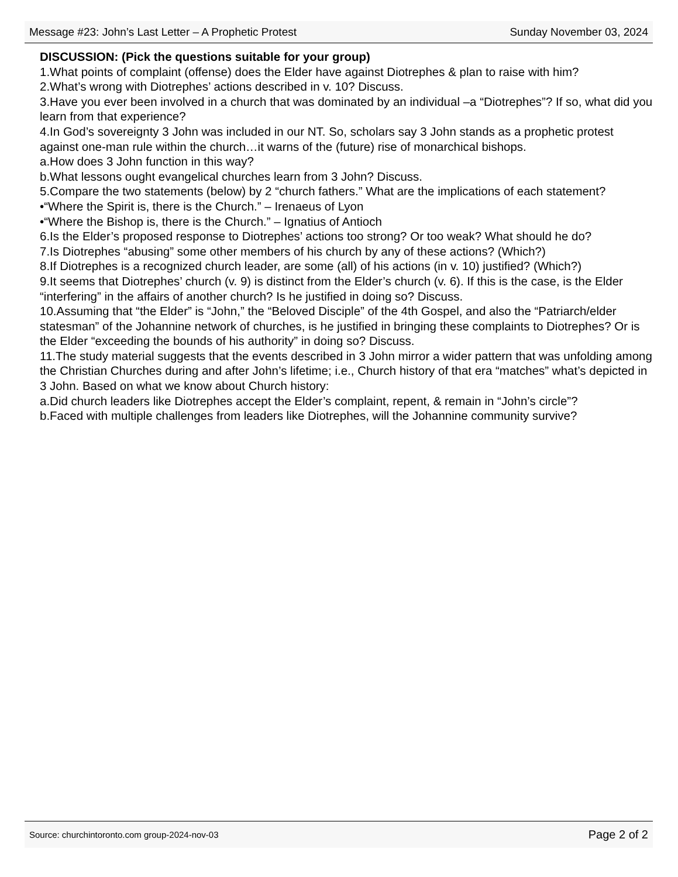Message #23: John’s Last Letter – A Prophetic Protest Sunday November 03, 2024
DISCUSSION: (Pick the questions suitable for your group)
1.What points of complaint (offense) does the Elder have against Diotrephes & plan to raise with him?
2.What’s wrong with Diotrephes’ actions described in v. 10? Discuss.
3.Have you ever been involved in a church that was dominated by an individual –a “Diotrephes”? If so, what did you learn from that experience?
4.In God’s sovereignty 3 John was included in our NT. So, scholars say 3 John stands as a prophetic protest against one-man rule within the church…it warns of the (future) rise of monarchical bishops.
a.How does 3 John function in this way?
b.What lessons ought evangelical churches learn from 3 John? Discuss.
5.Compare the two statements (below) by 2 “church fathers.” What are the implications of each statement?
•“Where the Spirit is, there is the Church.” – Irenaeus of Lyon
•“Where the Bishop is, there is the Church.” – Ignatius of Antioch
6.Is the Elder’s proposed response to Diotrephes’ actions too strong? Or too weak? What should he do?
7.Is Diotrephes “abusing” some other members of his church by any of these actions? (Which?)
8.If Diotrephes is a recognized church leader, are some (all) of his actions (in v. 10) justified? (Which?)
9.It seems that Diotrephes’ church (v. 9) is distinct from the Elder’s church (v. 6). If this is the case, is the Elder “interfering” in the affairs of another church? Is he justified in doing so? Discuss.
10.Assuming that “the Elder” is “John,” the “Beloved Disciple” of the 4th Gospel, and also the “Patriarch/elder statesman” of the Johannine network of churches, is he justified in bringing these complaints to Diotrephes? Or is the Elder “exceeding the bounds of his authority” in doing so? Discuss.
11.The study material suggests that the events described in 3 John mirror a wider pattern that was unfolding among the Christian Churches during and after John’s lifetime; i.e., Church history of that era “matches” what’s depicted in 3 John. Based on what we know about Church history:
a.Did church leaders like Diotrephes accept the Elder’s complaint, repent, & remain in “John’s circle”?
b.Faced with multiple challenges from leaders like Diotrephes, will the Johannine community survive?
Source: churchintoronto.com group-2024-nov-03 Page 2 of 2